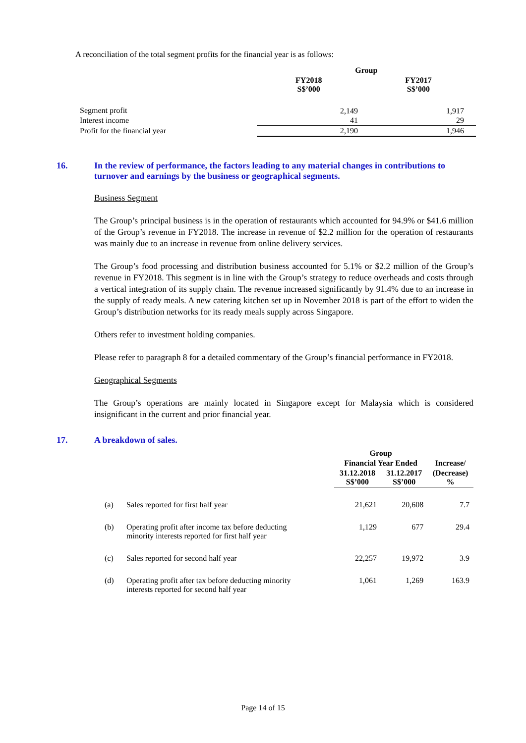A reconciliation of the total segment profits for the financial year is as follows:
| | Group | |
| --- | --- | --- |
| | FY2018 S$’000 | FY2017 S$’000 |
| Segment profit | 2,149 | 1,917 |
| Interest income | 41 | 29 |
| Profit for the financial year | 2,190 | 1,946 |
16. In the review of performance, the factors leading to any material changes in contributions to turnover and earnings by the business or geographical segments.
Business Segment
The Group’s principal business is in the operation of restaurants which accounted for 94.9% or $41.6 million of the Group’s revenue in FY2018. The increase in revenue of $2.2 million for the operation of restaurants was mainly due to an increase in revenue from online delivery services.
The Group’s food processing and distribution business accounted for 5.1% or $2.2 million of the Group’s revenue in FY2018. This segment is in line with the Group’s strategy to reduce overheads and costs through a vertical integration of its supply chain. The revenue increased significantly by 91.4% due to an increase in the supply of ready meals. A new catering kitchen set up in November 2018 is part of the effort to widen the Group’s distribution networks for its ready meals supply across Singapore.
Others refer to investment holding companies.
Please refer to paragraph 8 for a detailed commentary of the Group’s financial performance in FY2018.
Geographical Segments
The Group’s operations are mainly located in Singapore except for Malaysia which is considered insignificant in the current and prior financial year.
17. A breakdown of sales.
| | | Group | | |
| --- | --- | --- | --- | --- |
| | | Financial Year Ended | | Increase/ |
| | | 31.12.2018 S$’000 | 31.12.2017 S$’000 | (Decrease) % |
| (a) | Sales reported for first half year | 21,621 | 20,608 | 7.7 |
| (b) | Operating profit after income tax before deducting minority interests reported for first half year | 1,129 | 677 | 29.4 |
| (c) | Sales reported for second half year | 22,257 | 19,972 | 3.9 |
| (d) | Operating profit after tax before deducting minority interests reported for second half year | 1,061 | 1,269 | 163.9 |
Page 14 of 15